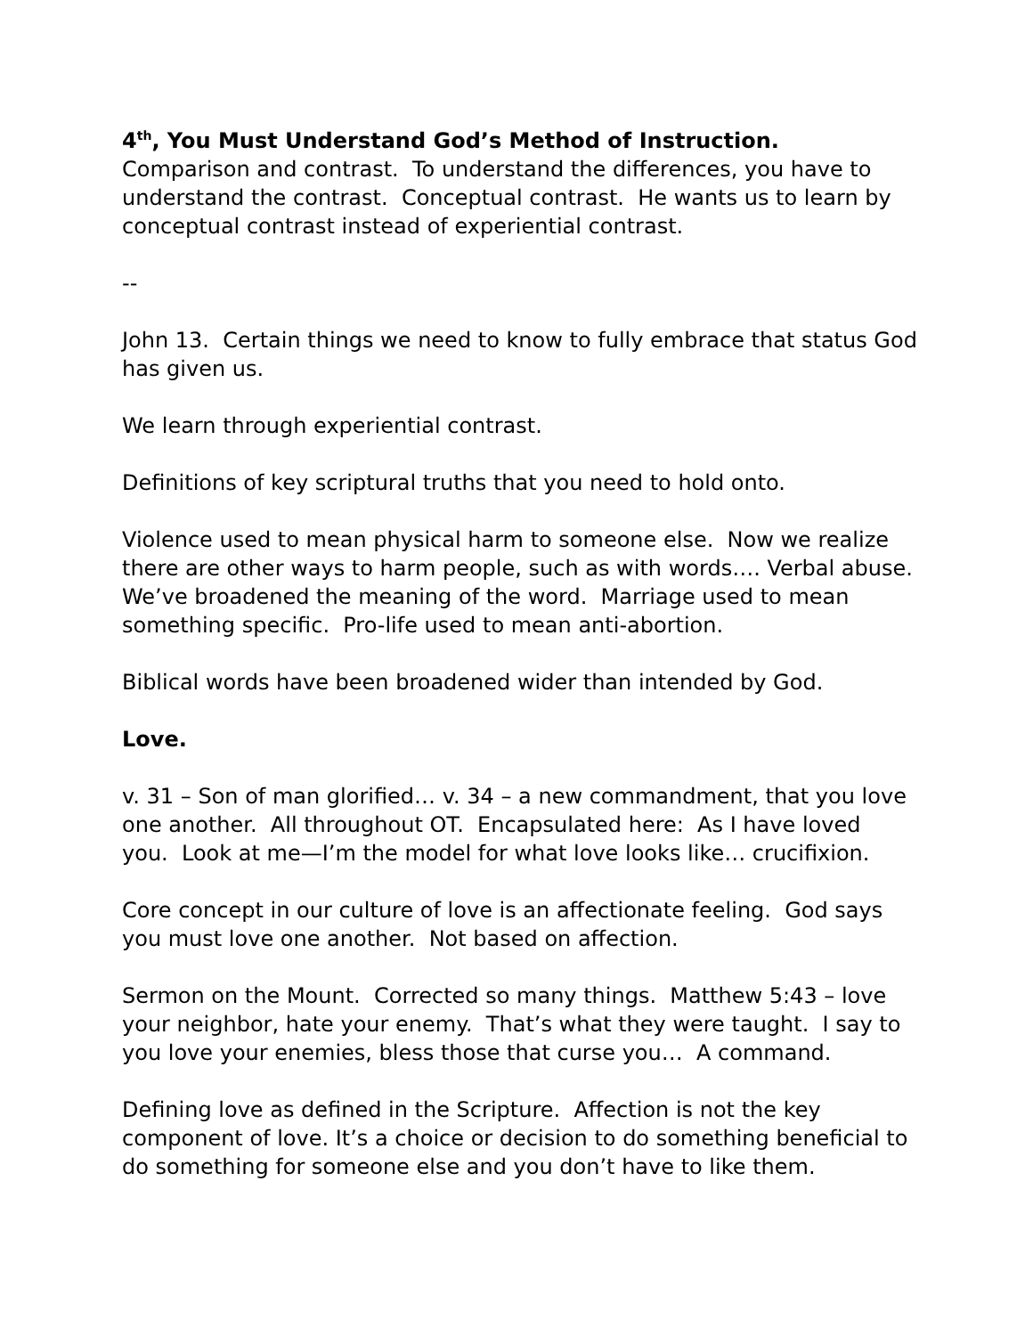4<sup>th</sup>, You Must Understand God’s Method of Instruction. Comparison and contrast. To understand the differences, you have to understand the contrast. Conceptual contrast. He wants us to learn by conceptual contrast instead of experiential contrast.
--
John 13. Certain things we need to know to fully embrace that status God has given us.
We learn through experiential contrast.
Definitions of key scriptural truths that you need to hold onto.
Violence used to mean physical harm to someone else. Now we realize there are other ways to harm people, such as with words…. Verbal abuse. We’ve broadened the meaning of the word. Marriage used to mean something specific. Pro-life used to mean anti-abortion.
Biblical words have been broadened wider than intended by God.
Love.
v. 31 – Son of man glorified… v. 34 – a new commandment, that you love one another. All throughout OT. Encapsulated here: As I have loved you. Look at me—I’m the model for what love looks like… crucifixion.
Core concept in our culture of love is an affectionate feeling. God says you must love one another. Not based on affection.
Sermon on the Mount. Corrected so many things. Matthew 5:43 – love your neighbor, hate your enemy. That’s what they were taught. I say to you love your enemies, bless those that curse you… A command.
Defining love as defined in the Scripture. Affection is not the key component of love. It’s a choice or decision to do something beneficial to do something for someone else and you don’t have to like them.